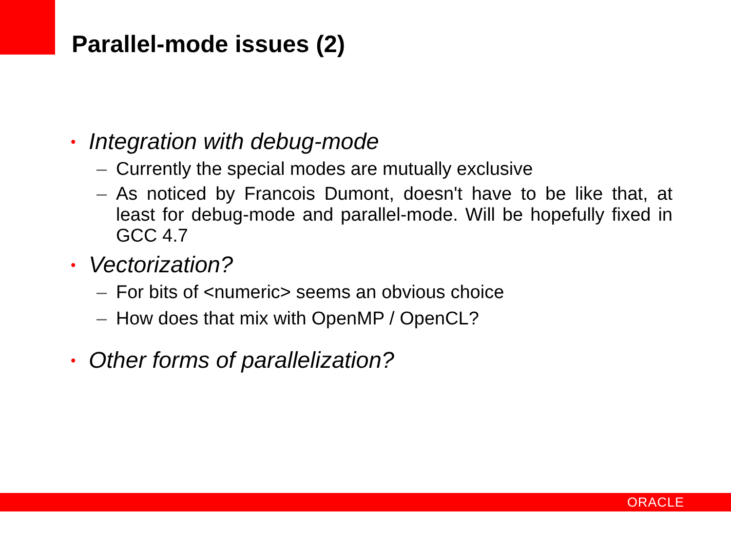Parallel-mode issues (2)
• Integration with debug-mode
– Currently the special modes are mutually exclusive
– As noticed by Francois Dumont, doesn't have to be like that, at least for debug-mode and parallel-mode. Will be hopefully fixed in GCC 4.7
• Vectorization?
– For bits of <numeric> seems an obvious choice
– How does that mix with OpenMP / OpenCL?
• Other forms of parallelization?
ORACLE